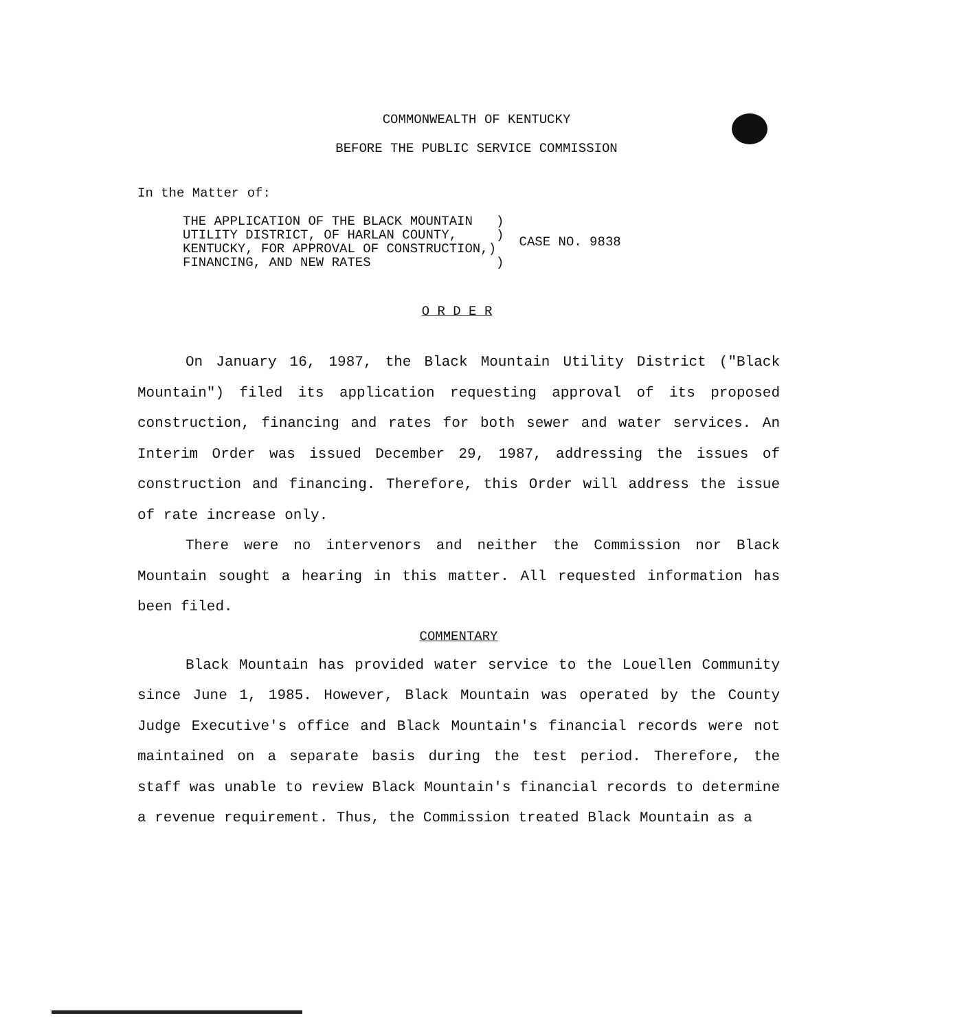COMMONWEALTH OF KENTUCKY
BEFORE THE PUBLIC SERVICE COMMISSION
In the Matter of:
| THE APPLICATION OF THE BLACK MOUNTAIN ) UTILITY DISTRICT, OF HARLAN COUNTY, ) KENTUCKY, FOR APPROVAL OF CONSTRUCTION,) FINANCING, AND NEW RATES ) | CASE NO. 9838 |
O R D E R
On January 16, 1987, the Black Mountain Utility District ("Black Mountain") filed its application requesting approval of its proposed construction, financing and rates for both sewer and water services. An Interim Order was issued December 29, 1987, addressing the issues of construction and financing. Therefore, this Order will address the issue of rate increase only.
There were no intervenors and neither the Commission nor Black Mountain sought a hearing in this matter. All requested information has been filed.
COMMENTARY
Black Mountain has provided water service to the Louellen Community since June 1, 1985. However, Black Mountain was operated by the County Judge Executive's office and Black Mountain's financial records were not maintained on a separate basis during the test period. Therefore, the staff was unable to review Black Mountain's financial records to determine a revenue requirement. Thus, the Commission treated Black Mountain as a